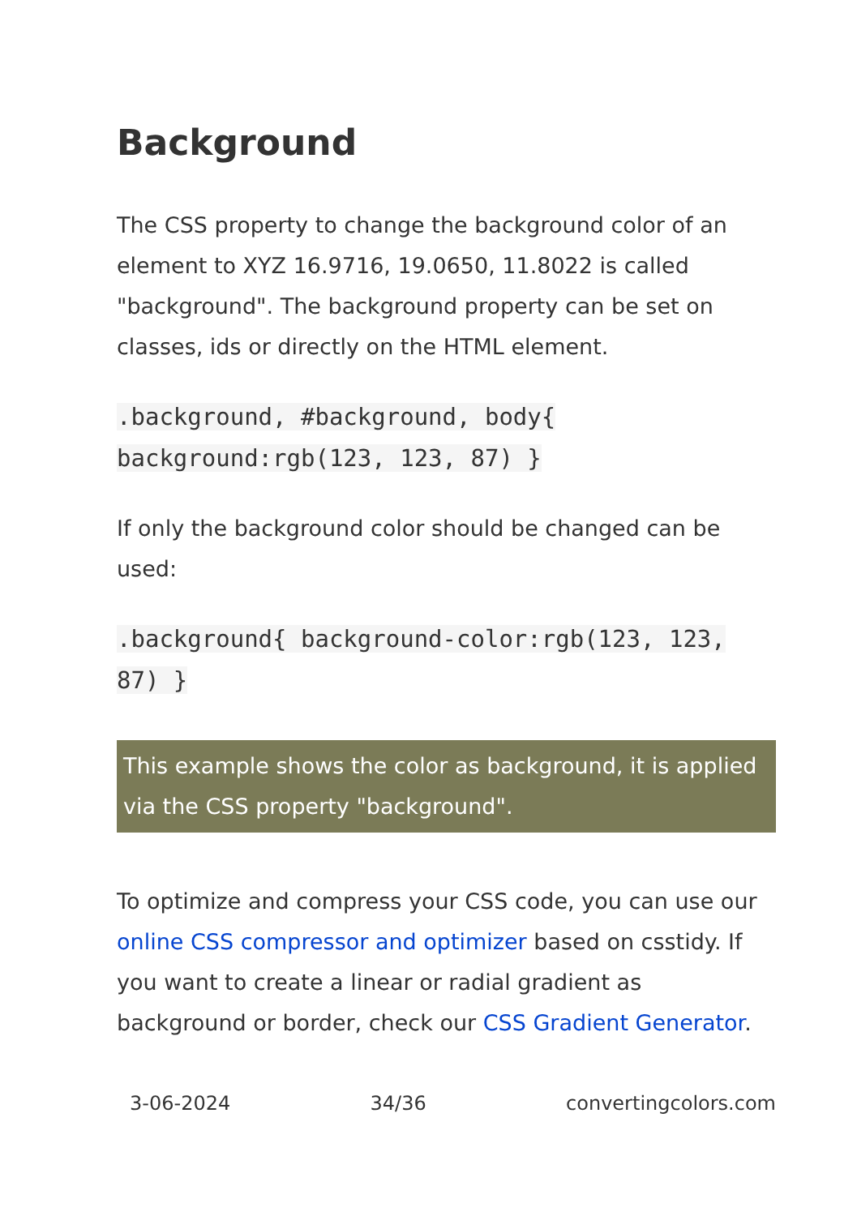Background
The CSS property to change the background color of an element to XYZ 16.9716, 19.0650, 11.8022 is called "background". The background property can be set on classes, ids or directly on the HTML element.
.background, #background, body{ background:rgb(123, 123, 87) }
If only the background color should be changed can be used:
.background{ background-color:rgb(123, 123, 87) }
This example shows the color as background, it is applied via the CSS property "background".
To optimize and compress your CSS code, you can use our online CSS compressor and optimizer based on csstidy. If you want to create a linear or radial gradient as background or border, check our CSS Gradient Generator.
3-06-2024 34/36 convertingcolors.com